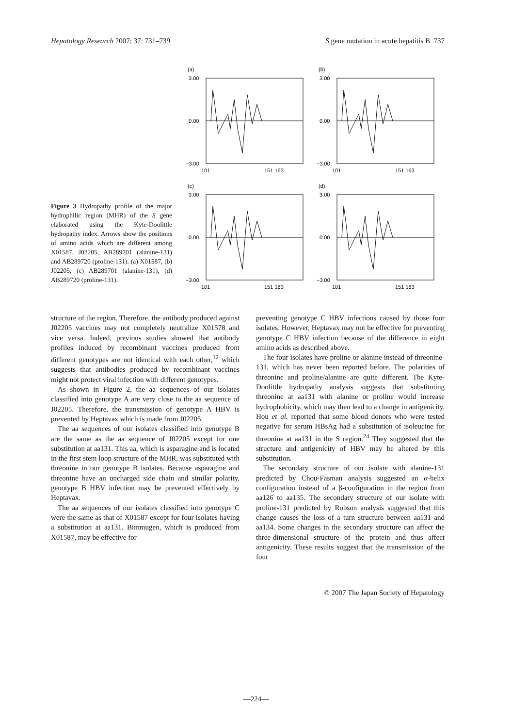Hepatology Research 2007; 37: 731–739 S gene mutation in acute hepatitis B 737
Figure 3 Hydropathy profile of the major hydrophilic region (MHR) of the S gene elaborated using the Kyte-Doolittle hydropathy index. Arrows show the positions of amino acids which are different among X01587, J02205, AB289701 (alanine-131) and AB289720 (proline-131). (a) X01587, (b) J02205, (c) AB289701 (alanine-131), (d) AB289720 (proline-131).
(a)
3.00
0.00
−3.00
101
151 163
(b)
3.00
0.00
−3.00
101
151 163
(c)
3.00
0.00
−3.00
101
151 163
(d)
3.00
0.00
−3.00
101
151 163
structure of the region. Therefore, the antibody produced against J02205 vaccines may not completely neutralize X01578 and vice versa. Indeed, previous studies showed that antibody profiles induced by recombinant vaccines produced from different genotypes are not identical with each other,<sup>12</sup> which suggests that antibodies produced by recombinant vaccines might not protect viral infection with different genotypes.
As shown in Figure 2, the aa sequences of our isolates classified into genotype A are very close to the aa sequence of J02205. Therefore, the transmission of genotype A HBV is prevented by Heptavax which is made from J02205.
The aa sequences of our isolates classified into genotype B are the same as the aa sequence of J02205 except for one substitution at aa131. This aa, which is asparagine and is located in the first stem loop structure of the MHR, was substituted with threonine in our genotype B isolates. Because asparagine and threonine have an uncharged side chain and similar polarity, genotype B HBV infection may be prevented effectively by Heptavax.
The aa sequences of our isolates classified into genotype C were the same as that of X01587 except for four isolates having a substitution at aa131. Bimmugen, which is produced from X01587, may be effective for
preventing genotype C HBV infections caused by those four isolates. However, Heptavax may not be effective for preventing genotype C HBV infection because of the difference in eight amino acids as described above.
The four isolates have proline or alanine instead of threonine-131, which has never been reported before. The polarities of threonine and proline/alanine are quite different. The Kyte-Doolittle hydropathy analysis suggests that substituting threonine at aa131 with alanine or proline would increase hydrophobicity, which may then lead to a change in antigenicity. Hou et al. reported that some blood donors who were tested negative for serum HBsAg had a substitution of isoleucine for threonine at aa131 in the S region.<sup>24</sup> They suggested that the structure and antigenicity of HBV may be altered by this substitution.
The secondary structure of our isolate with alanine-131 predicted by Chou-Fasman analysis suggested an α-helix configuration instead of a β-configuration in the region from aa126 to aa135. The secondary structure of our isolate with proline-131 predicted by Robson analysis suggested that this change causes the loss of a turn structure between aa131 and aa134. Some changes in the secondary structure can affect the three-dimensional structure of the protein and thus affect antigenicity. These results suggest that the transmission of the four
© 2007 The Japan Society of Hepatology
—224—